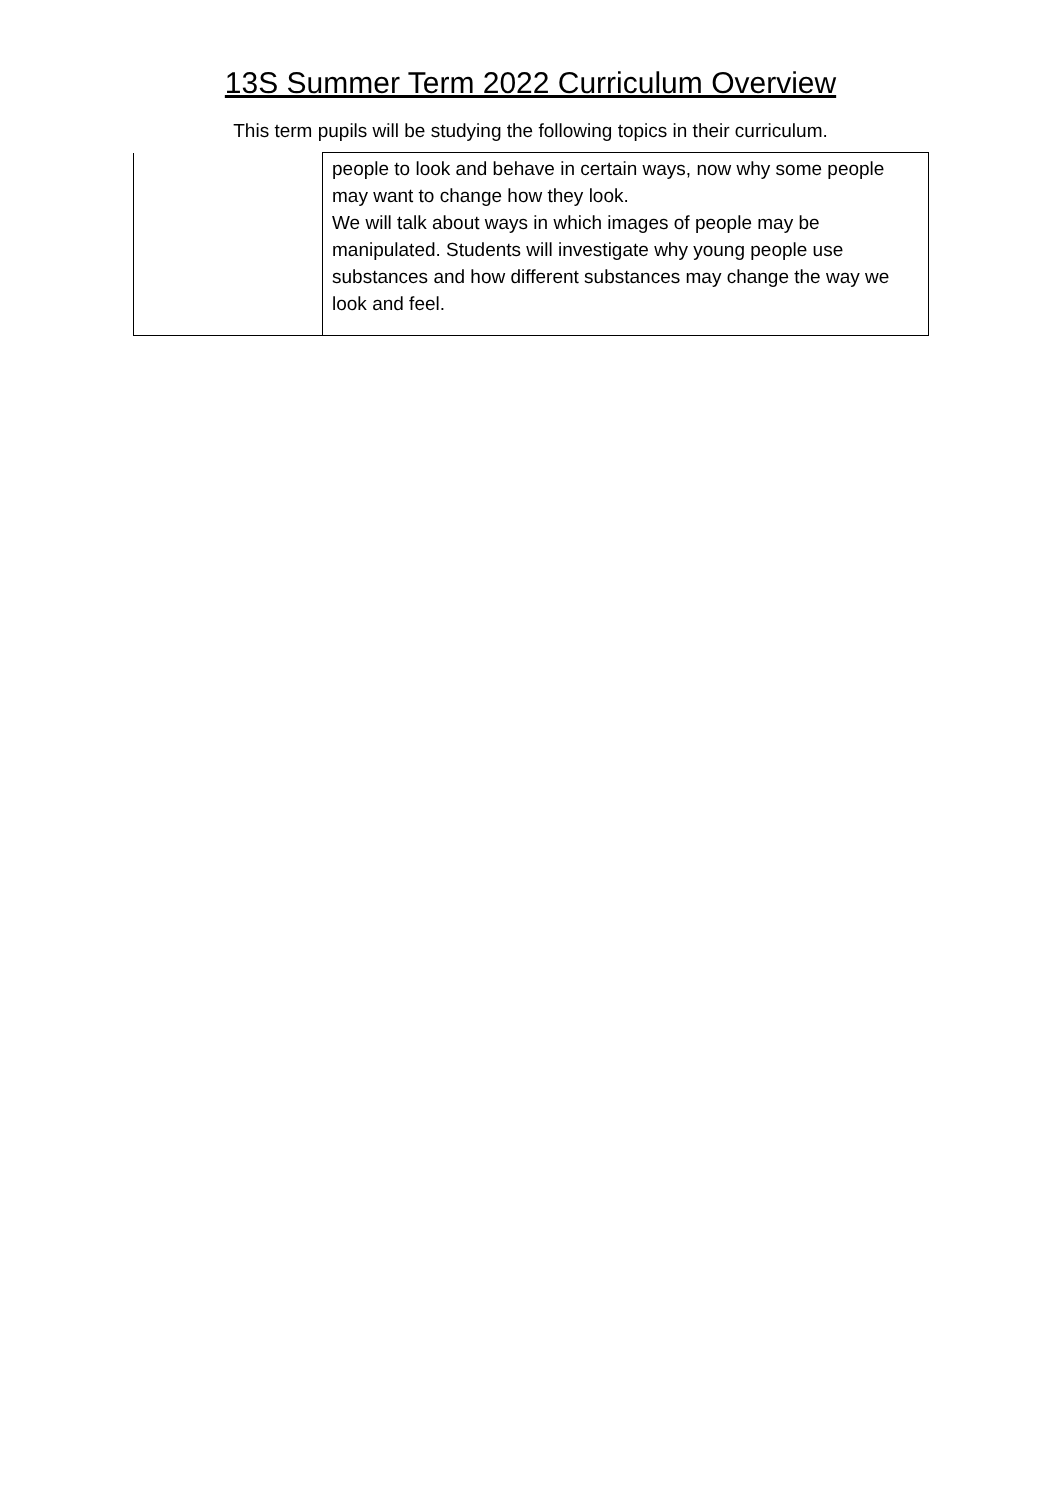13S Summer Term 2022 Curriculum Overview
This term pupils will be studying the following topics in their curriculum.
| | people to look and behave in certain ways, now why some people may want to change how they look. We will talk about ways in which images of people may be manipulated. Students will investigate why young people use substances and how different substances may change the way we look and feel. |